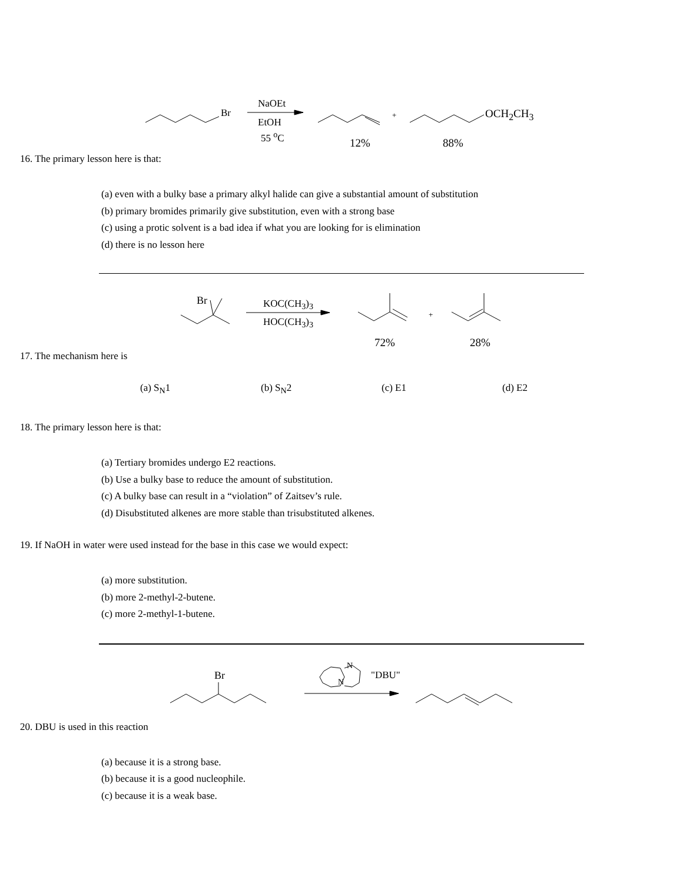Br
NaOEt
EtOH
55 <sup>o</sup>C
+ OCH<sub>2</sub>CH<sub>3</sub>
12% 88%
16. The primary lesson here is that:
(a) even with a bulky base a primary alkyl halide can give a substantial amount of substitution
(b) primary bromides primarily give substitution, even with a strong base
(c) using a protic solvent is a bad idea if what you are looking for is elimination
(d) there is no lesson here
Br KOC(CH<sub>3</sub>)<sub>3</sub>
HOC(CH<sub>3</sub>)<sub>3</sub>
+
72% 28%
17. The mechanism here is
(a) S<sub>N</sub>1 (b) S<sub>N</sub>2 (c) E1 (d) E2
18. The primary lesson here is that:
(a) Tertiary bromides undergo E2 reactions.
(b) Use a bulky base to reduce the amount of substitution.
(c) A bulky base can result in a “violation” of Zaitsev’s rule.
(d) Disubstituted alkenes are more stable than trisubstituted alkenes.
19. If NaOH in water were used instead for the base in this case we would expect:
(a) more substitution.
(b) more 2-methyl-2-butene.
(c) more 2-methyl-1-butene.
Br
N
N
"DBU"
20. DBU is used in this reaction
(a) because it is a strong base.
(b) because it is a good nucleophile.
(c) because it is a weak base.